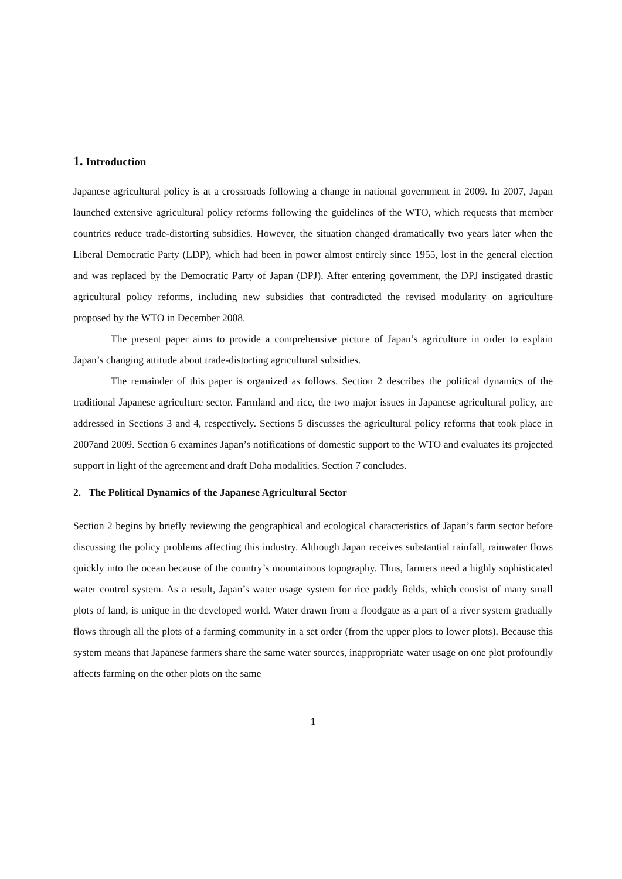1. Introduction
Japanese agricultural policy is at a crossroads following a change in national government in 2009. In 2007, Japan launched extensive agricultural policy reforms following the guidelines of the WTO, which requests that member countries reduce trade-distorting subsidies. However, the situation changed dramatically two years later when the Liberal Democratic Party (LDP), which had been in power almost entirely since 1955, lost in the general election and was replaced by the Democratic Party of Japan (DPJ). After entering government, the DPJ instigated drastic agricultural policy reforms, including new subsidies that contradicted the revised modularity on agriculture proposed by the WTO in December 2008.
The present paper aims to provide a comprehensive picture of Japan’s agriculture in order to explain Japan’s changing attitude about trade-distorting agricultural subsidies.
The remainder of this paper is organized as follows. Section 2 describes the political dynamics of the traditional Japanese agriculture sector. Farmland and rice, the two major issues in Japanese agricultural policy, are addressed in Sections 3 and 4, respectively. Sections 5 discusses the agricultural policy reforms that took place in 2007and 2009. Section 6 examines Japan’s notifications of domestic support to the WTO and evaluates its projected support in light of the agreement and draft Doha modalities. Section 7 concludes.
2. The Political Dynamics of the Japanese Agricultural Sector
Section 2 begins by briefly reviewing the geographical and ecological characteristics of Japan’s farm sector before discussing the policy problems affecting this industry. Although Japan receives substantial rainfall, rainwater flows quickly into the ocean because of the country’s mountainous topography. Thus, farmers need a highly sophisticated water control system. As a result, Japan’s water usage system for rice paddy fields, which consist of many small plots of land, is unique in the developed world. Water drawn from a floodgate as a part of a river system gradually flows through all the plots of a farming community in a set order (from the upper plots to lower plots). Because this system means that Japanese farmers share the same water sources, inappropriate water usage on one plot profoundly affects farming on the other plots on the same
1